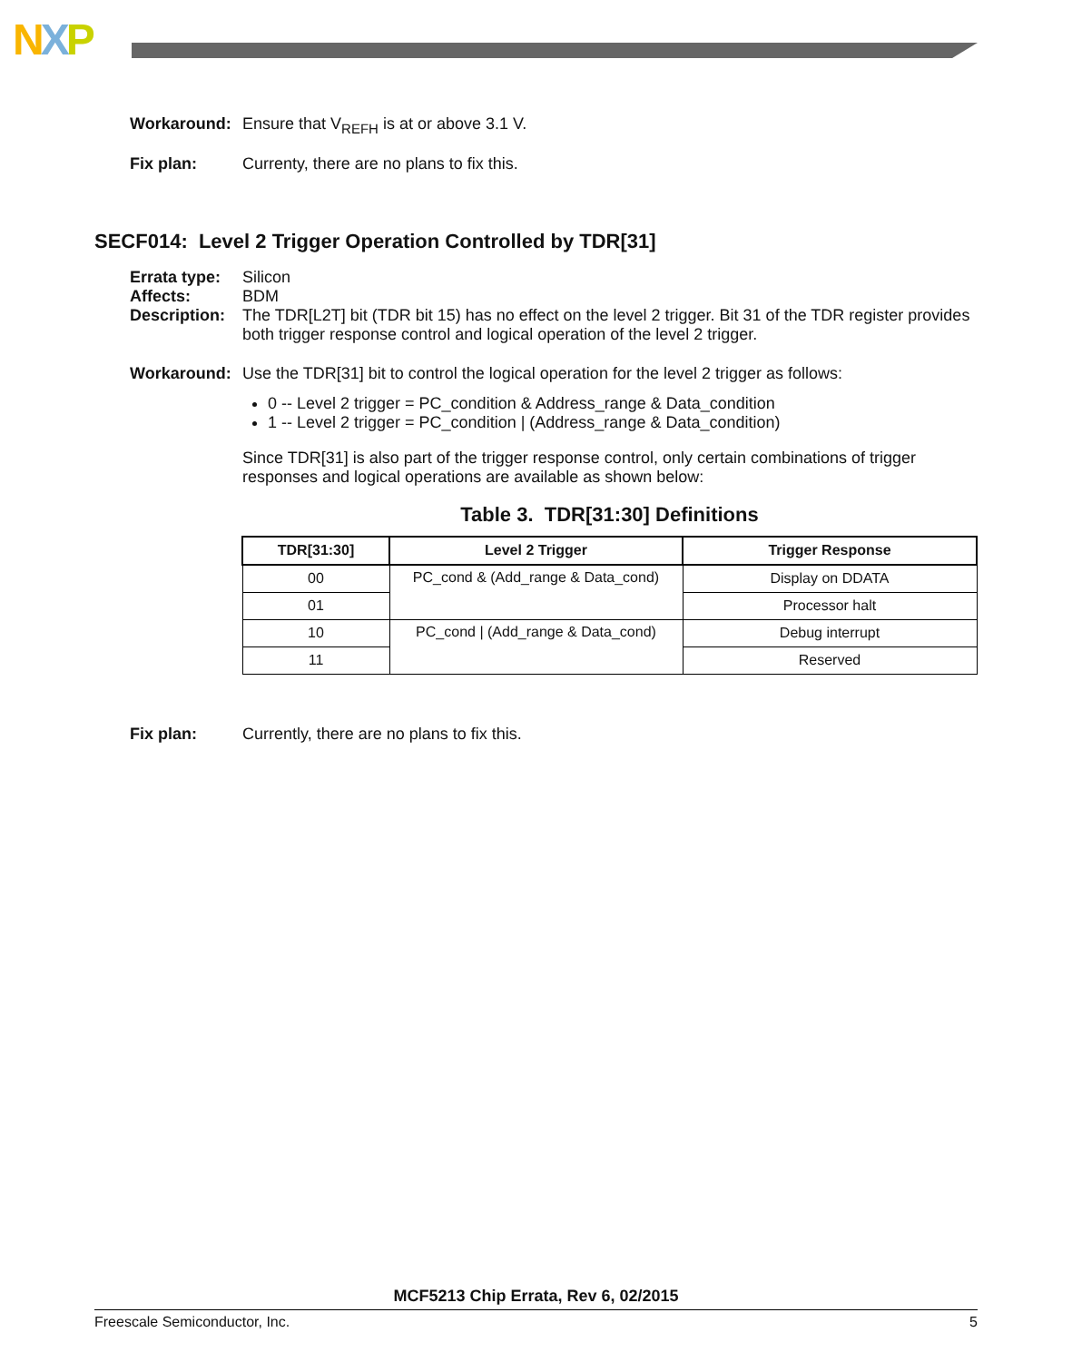NXP
Workaround: Ensure that V<sub>REFH</sub> is at or above 3.1 V.
Fix plan: Currenty, there are no plans to fix this.
SECF014: Level 2 Trigger Operation Controlled by TDR[31]
Errata type:
Silicon
Affects: BDM
Description:
The TDR[L2T] bit (TDR bit 15) has no effect on the level 2 trigger. Bit 31 of the TDR register provides both trigger response control and logical operation of the level 2 trigger.
Workaround: Use the TDR[31] bit to control the logical operation for the level 2 trigger as follows:
0 -- Level 2 trigger = PC_condition & Address_range & Data_condition
1 -- Level 2 trigger = PC_condition | (Address_range & Data_condition)
Since TDR[31] is also part of the trigger response control, only certain combinations of trigger responses and logical operations are available as shown below:
Table 3. TDR[31:30] Definitions
| TDR[31:30] | Level 2 Trigger | Trigger Response |
| --- | --- | --- |
| 00 | PC_cond & (Add_range & Data_cond) | Display on DDATA |
| 01 | | Processor halt |
| 10 | PC_cond / (Add_range & Data_cond) | Debug interrupt |
| 11 | | Reserved |
Fix plan: Currently, there are no plans to fix this.
MCF5213 Chip Errata, Rev 6, 02/2015
Freescale Semiconductor, Inc. 5